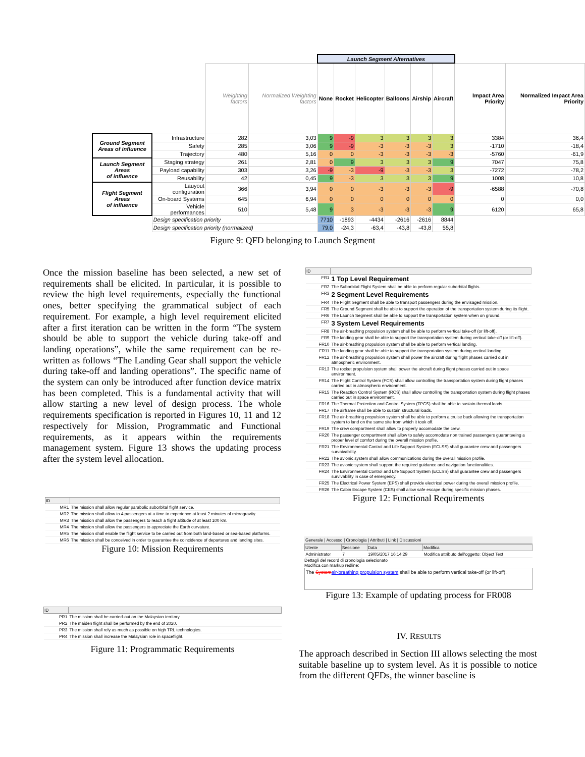| | | | | Launch Segment Alternatives | | | | | | | |
| --- | --- | --- | --- | --- | --- | --- | --- | --- | --- | --- | --- |
| | | Weighting factors | Normalized Weighting factors | None | Rocket | Helicopter | Balloons | Airship | Aircraft | Impact Area Priority | Normalized Impact Area Priority |
| Ground Segment Areas of influence | Infrastructure | 282 | 3,03 | 9 | -9 | 3 | 3 | 3 | 3 | 3384 | 36,4 |
| | Safety | 285 | 3,06 | 9 | -9 | -3 | -3 | -3 | 3 | -1710 | -18,4 |
| | Trajectory | 480 | 5,16 | 0 | 0 | -3 | -3 | -3 | -3 | -5760 | -61,9 |
| Launch Segment Areas of influence | Staging strategy | 261 | 2,81 | 0 | 9 | 3 | 3 | 3 | 9 | 7047 | 75,8 |
| | Payload capability | 303 | 3,26 | -9 | -3 | -9 | -3 | -3 | 3 | -7272 | -78,2 |
| | Reusability | 42 | 0,45 | 9 | -3 | 3 | 3 | 3 | 9 | 1008 | 10,8 |
| Flight Segment Areas of influence | Lauyout configuration | 366 | 3,94 | 0 | 0 | -3 | -3 | -3 | -9 | -6588 | -70,8 |
| | On-board Systems | 645 | 6,94 | 0 | 0 | 0 | 0 | 0 | 0 | 0 | 0,0 |
| | Vehicle performances | 510 | 5,48 | 9 | 3 | -3 | -3 | -3 | 9 | 6120 | 65,8 |
| | Design specification priority | | | 7710 | -1893 | -4434 | -2616 | -2616 | 8844 | | |
| | Design specification priority (normalized) | | | 79,0 | -24,3 | -63,4 | -43,8 | -43,8 | 55,8 | | |
Figure 9: QFD belonging to Launch Segment
Once the mission baseline has been selected, a new set of requirements shall be elicited. In particular, it is possible to review the high level requirements, especially the functional ones, better specifying the grammatical subject of each requirement. For example, a high level requirement elicited after a first iteration can be written in the form “The system should be able to support the vehicle during take-off and landing operations”, while the same requirement can be re-written as follows “The Landing Gear shall support the vehicle during take-off and landing operations”. The specific name of the system can only be introduced after function device matrix has been completed. This is a fundamental activity that will allow starting a new level of design process. The whole requirements specification is reported in Figures 10, 11 and 12 respectively for Mission, Programmatic and Functional requirements, as it appears within the requirements management system. Figure 13 shows the updating process after the system level allocation.
| ID | |
| --- | --- |
| MR1 | The mission shall allow regular parabolic suborbital flight service. |
| MR2 | The mission shall allow to 4 passengers at a time to experience at least 2 minutes of microgravity. |
| MR3 | The mission shall allow the passengers to reach a flight altitude of at least 100 km. |
| MR4 | The mission shall allow the passengers to appreciate the Earth curvature. |
| MR5 | The mission shall enable the flight service to be carried out from both land-based or sea-based platforms. |
| MR6 | The mission shall be conceived in order to guarantee the coincidence of departures and landing sites. |
Figure 10: Mission Requirements
| ID | |
| --- | --- |
| PR1 | The mission shall be carried-out on the Malaysian territory. |
| PR2 | The maiden flight shall be performed by the end of 2020. |
| PR3 | The mission shall rely as much as possible on high TRL technologies. |
| PR4 | The mission shall increase the Malaysian role in spaceflight. |
Figure 11: Programmatic Requirements
| ID | |
| --- | --- |
| FR1 | 1 Top Level Requirement |
| FR2 | The Suborbital Flight System shall be able to perform regular suborbital flights. |
| FR3 | 2 Segment Level Requirements |
| FR4 | The Flight Segment shall be able to transport passengers during the envisaged mission. |
| FR5 | The Ground Segment shall be able to support the operation of the transportation system during its flight. |
| FR6 | The Launch Segment shall be able to support the transportation system when on ground. |
| FR7 | 3 System Level Requirements |
| FR8 | The air-breathing propulsion system shall be able to perform vertical take-off (or lift-off). |
| FR9 | The landing gear shall be able to support the transportation system during vertical take-off (or lift-off). |
| FR10 | The air-breathing propulsion system shall be able to perform vertical landing. |
| FR11 | The landing gear shall be able to support the transportation system during vertical landing. |
| FR12 | The air-breathing propulsion system shall power the aircraft during flight phases carried out in atmospheric environment. |
| FR13 | The rocket propulsion system shall power the aircraft during flight phases carried out in space environment. |
| FR14 | The Flight Control System (FCS) shall allow controlling the transportation system during flight phases carried out in atmospheric environment. |
| FR15 | The Reaction Control System (RCS) shall allow controlling the transportation system during flight phases carried out in space environment. |
| FR16 | The Thermal Protection and Control System (TPCS) shall be able to sustain thermal loads. |
| FR17 | The airframe shall be able to sustain structural loads. |
| FR18 | The air-breathing propulsion system shall be able to perform a cruise back allowing the transportation system to land on the same site from which it took off. |
| FR19 | The crew compartment shall allow to properly accomodate the crew. |
| FR20 | The passenger compartment shall allow to safely accomodate non trained passengers guaranteeing a proper level of comfort during the overall mission profile. |
| FR21 | The Environmental Control and Life Support System (ECLSS) shall guarantee crew and passengers survaivability. |
| FR22 | The avionic system shall allow communications during the overall mission profile. |
| FR23 | The avionic system shall support the required guidance and navigation functionalities. |
| FR24 | The Environmental Control and Life Support System (ECLSS) shall guarantee crew and passengers survivability in case of emergency. |
| FR25 | The Electrical Power System (EPS) shall provide electrical power during the overall mission profile. |
| FR26 | The Cabin Escape System (CES) shall allow safe escape during specific mission phases. |
Figure 12: Functional Requirements
Generale | Accesso | Cronologia | Attributi | Link | Discussioni
| Utente | Sessione | Data | Modifica |
| --- | --- | --- | --- |
| Administrator | 7 | 19/05/2017 16:14:29 | Modifica attributo dell'oggetto: Object Text |
Dettagli del record di cronologia selezionato
Modifica con markup redline:
The Systemair-breathing propulsion system shall be able to perform vertical take-off (or lift-off).
Figure 13: Example of updating process for FR008
IV. RESULTS
The approach described in Section III allows selecting the most suitable baseline up to system level. As it is possible to notice from the different QFDs, the winner baseline is